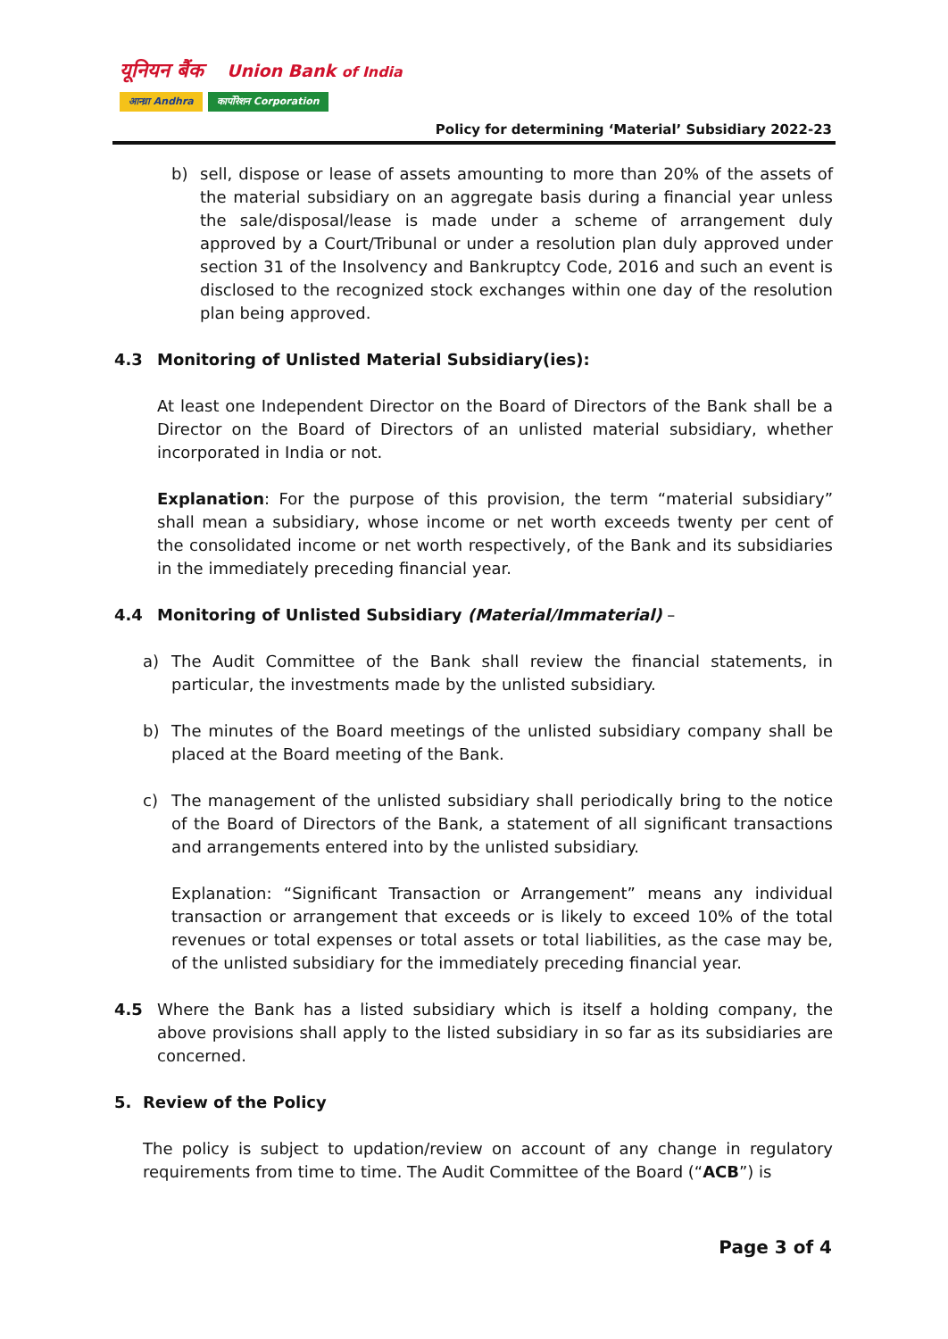यूनियन बैंक Union Bank of India
आन्ध्रा Andhra कार्पोरेशन Corporation
Policy for determining ‘Material’ Subsidiary 2022-23
b) sell, dispose or lease of assets amounting to more than 20% of the assets of the material subsidiary on an aggregate basis during a financial year unless the sale/disposal/lease is made under a scheme of arrangement duly approved by a Court/Tribunal or under a resolution plan duly approved under section 31 of the Insolvency and Bankruptcy Code, 2016 and such an event is disclosed to the recognized stock exchanges within one day of the resolution plan being approved.
4.3 Monitoring of Unlisted Material Subsidiary(ies):
At least one Independent Director on the Board of Directors of the Bank shall be a Director on the Board of Directors of an unlisted material subsidiary, whether incorporated in India or not.
Explanation: For the purpose of this provision, the term “material subsidiary” shall mean a subsidiary, whose income or net worth exceeds twenty per cent of the consolidated income or net worth respectively, of the Bank and its subsidiaries in the immediately preceding financial year.
4.4 Monitoring of Unlisted Subsidiary (Material/Immaterial) –
a) The Audit Committee of the Bank shall review the financial statements, in particular, the investments made by the unlisted subsidiary.
b) The minutes of the Board meetings of the unlisted subsidiary company shall be placed at the Board meeting of the Bank.
c) The management of the unlisted subsidiary shall periodically bring to the notice of the Board of Directors of the Bank, a statement of all significant transactions and arrangements entered into by the unlisted subsidiary.
Explanation: “Significant Transaction or Arrangement” means any individual transaction or arrangement that exceeds or is likely to exceed 10% of the total revenues or total expenses or total assets or total liabilities, as the case may be, of the unlisted subsidiary for the immediately preceding financial year.
4.5 Where the Bank has a listed subsidiary which is itself a holding company, the above provisions shall apply to the listed subsidiary in so far as its subsidiaries are concerned.
5. Review of the Policy
The policy is subject to updation/review on account of any change in regulatory requirements from time to time. The Audit Committee of the Board (“ACB”) is
Page 3 of 4